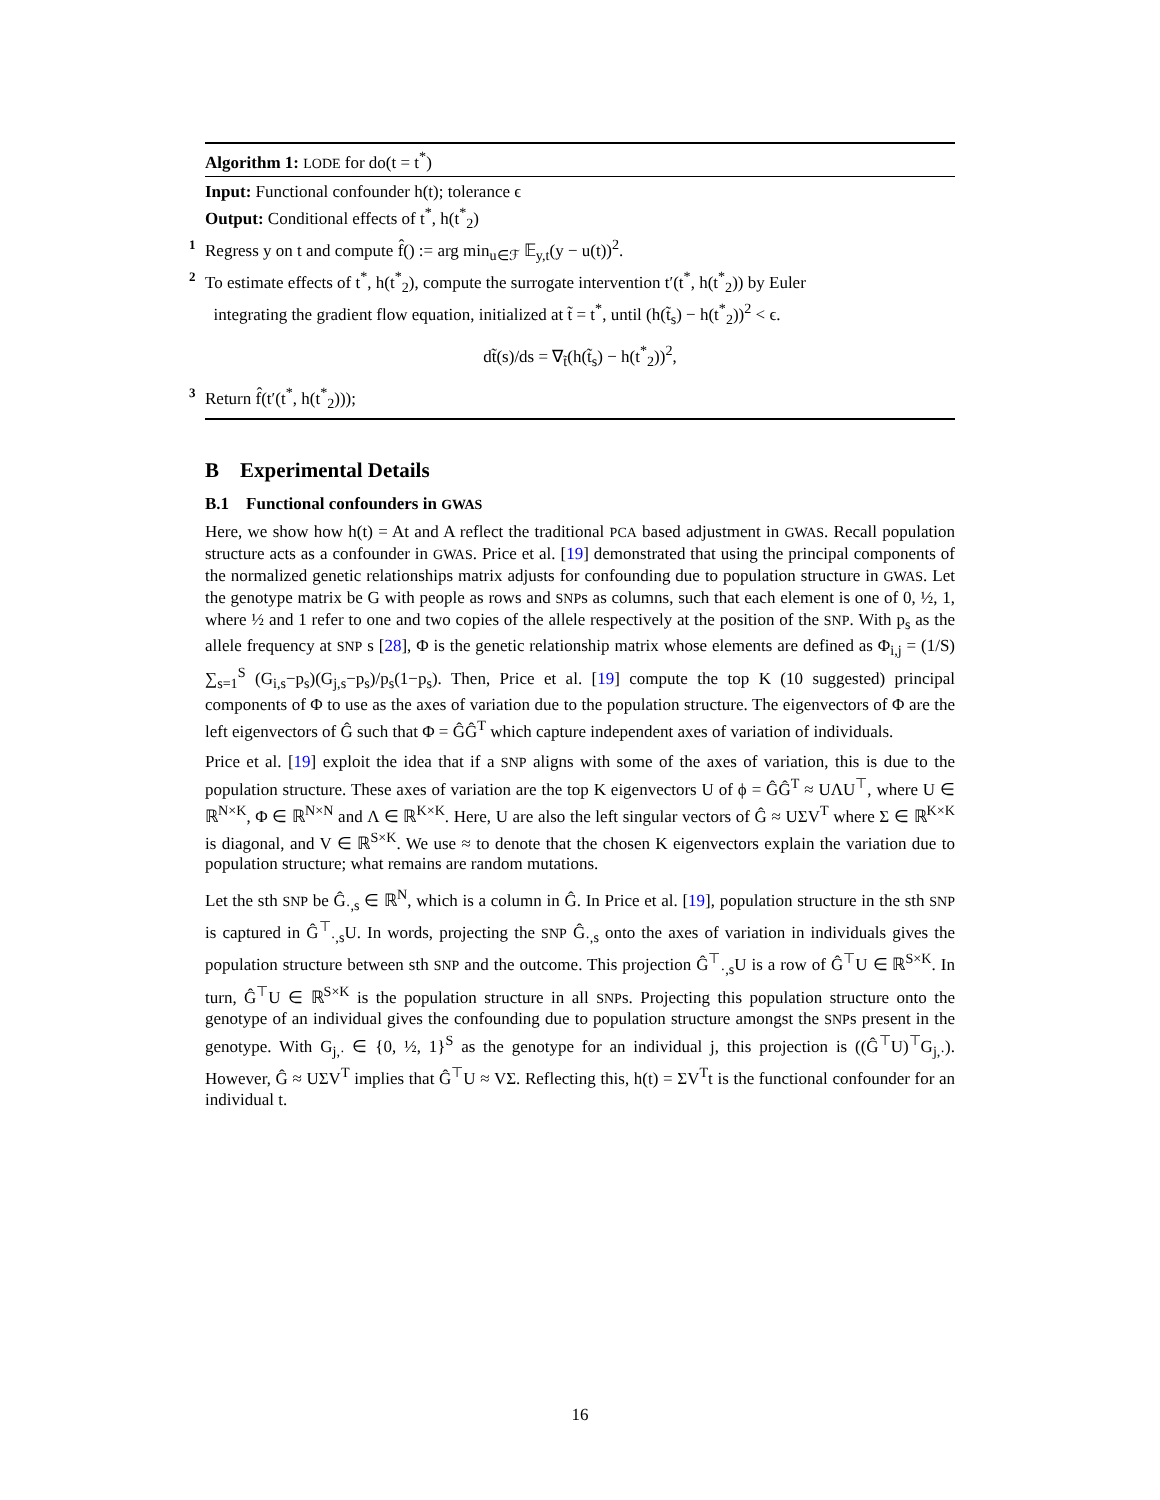Algorithm 1: LODE for do(t = t<sup>*</sup>)
Input: Functional confounder h(t); tolerance ϵ
Output: Conditional effects of t<sup>*</sup>, h(t<sup>*</sup><sub>2</sub>)
1 Regress y on t and compute f̂() := arg min<sub>u∈ℱ</sub> 𝔼<sub>y,t</sub>(y − u(t))<sup>2</sup>.
2 To estimate effects of t<sup>*</sup>, h(t<sup>*</sup><sub>2</sub>), compute the surrogate intervention t′(t<sup>*</sup>, h(t<sup>*</sup><sub>2</sub>)) by Euler
integrating the gradient flow equation, initialized at t̃ = t<sup>*</sup>, until (h(t̃<sub>s</sub>) − h(t<sup>*</sup><sub>2</sub>))<sup>2</sup> < ϵ.
dt̃(s)/ds = ∇<sub>t̃</sub>(h(t̃<sub>s</sub>) − h(t<sup>*</sup><sub>2</sub>))<sup>2</sup>,
3 Return f̂(t′(t<sup>*</sup>, h(t<sup>*</sup><sub>2</sub>)));
B Experimental Details
B.1 Functional confounders in GWAS
Here, we show how h(t) = At and A reflect the traditional PCA based adjustment in GWAS. Recall population structure acts as a confounder in GWAS. Price et al. [19] demonstrated that using the principal components of the normalized genetic relationships matrix adjusts for confounding due to population structure in GWAS. Let the genotype matrix be G with people as rows and SNPs as columns, such that each element is one of 0, ½, 1, where ½ and 1 refer to one and two copies of the allele respectively at the position of the SNP. With p<sub>s</sub> as the allele frequency at SNP s [28], Φ is the genetic relationship matrix whose elements are defined as Φ<sub>i,j</sub> = (1/S) ∑<sub>s=1</sub><sup>S</sup> (G<sub>i,s</sub>−p<sub>s</sub>)(G<sub>j,s</sub>−p<sub>s</sub>)/p<sub>s</sub>(1−p<sub>s</sub>). Then, Price et al. [19] compute the top K (10 suggested) principal components of Φ to use as the axes of variation due to the population structure. The eigenvectors of Φ are the left eigenvectors of Ĝ such that Φ = ĜĜ<sup>T</sup> which capture independent axes of variation of individuals.
Price et al. [19] exploit the idea that if a SNP aligns with some of the axes of variation, this is due to the population structure. These axes of variation are the top K eigenvectors U of ϕ = ĜĜ<sup>T</sup> ≈ UΛU<sup>⊤</sup>, where U ∈ ℝ<sup>N×K</sup>, Φ ∈ ℝ<sup>N×N</sup> and Λ ∈ ℝ<sup>K×K</sup>. Here, U are also the left singular vectors of Ĝ ≈ UΣV<sup>T</sup> where Σ ∈ ℝ<sup>K×K</sup> is diagonal, and V ∈ ℝ<sup>S×K</sup>. We use ≈ to denote that the chosen K eigenvectors explain the variation due to population structure; what remains are random mutations.
Let the sth SNP be Ĝ<sub>·,s</sub> ∈ ℝ<sup>N</sup>, which is a column in Ĝ. In Price et al. [19], population structure in the sth SNP is captured in Ĝ<sup>⊤</sup><sub>·,s</sub>U. In words, projecting the SNP Ĝ<sub>·,s</sub> onto the axes of variation in individuals gives the population structure between sth SNP and the outcome. This projection Ĝ<sup>⊤</sup><sub>·,s</sub>U is a row of Ĝ<sup>⊤</sup>U ∈ ℝ<sup>S×K</sup>. In turn, Ĝ<sup>⊤</sup>U ∈ ℝ<sup>S×K</sup> is the population structure in all SNPs. Projecting this population structure onto the genotype of an individual gives the confounding due to population structure amongst the SNPs present in the genotype. With G<sub>j,·</sub> ∈ {0, ½, 1}<sup>S</sup> as the genotype for an individual j, this projection is ((Ĝ<sup>⊤</sup>U)<sup>⊤</sup>G<sub>j,·</sub>). However, Ĝ ≈ UΣV<sup>T</sup> implies that Ĝ<sup>⊤</sup>U ≈ VΣ. Reflecting this, h(t) = ΣV<sup>T</sup>t is the functional confounder for an individual t.
16